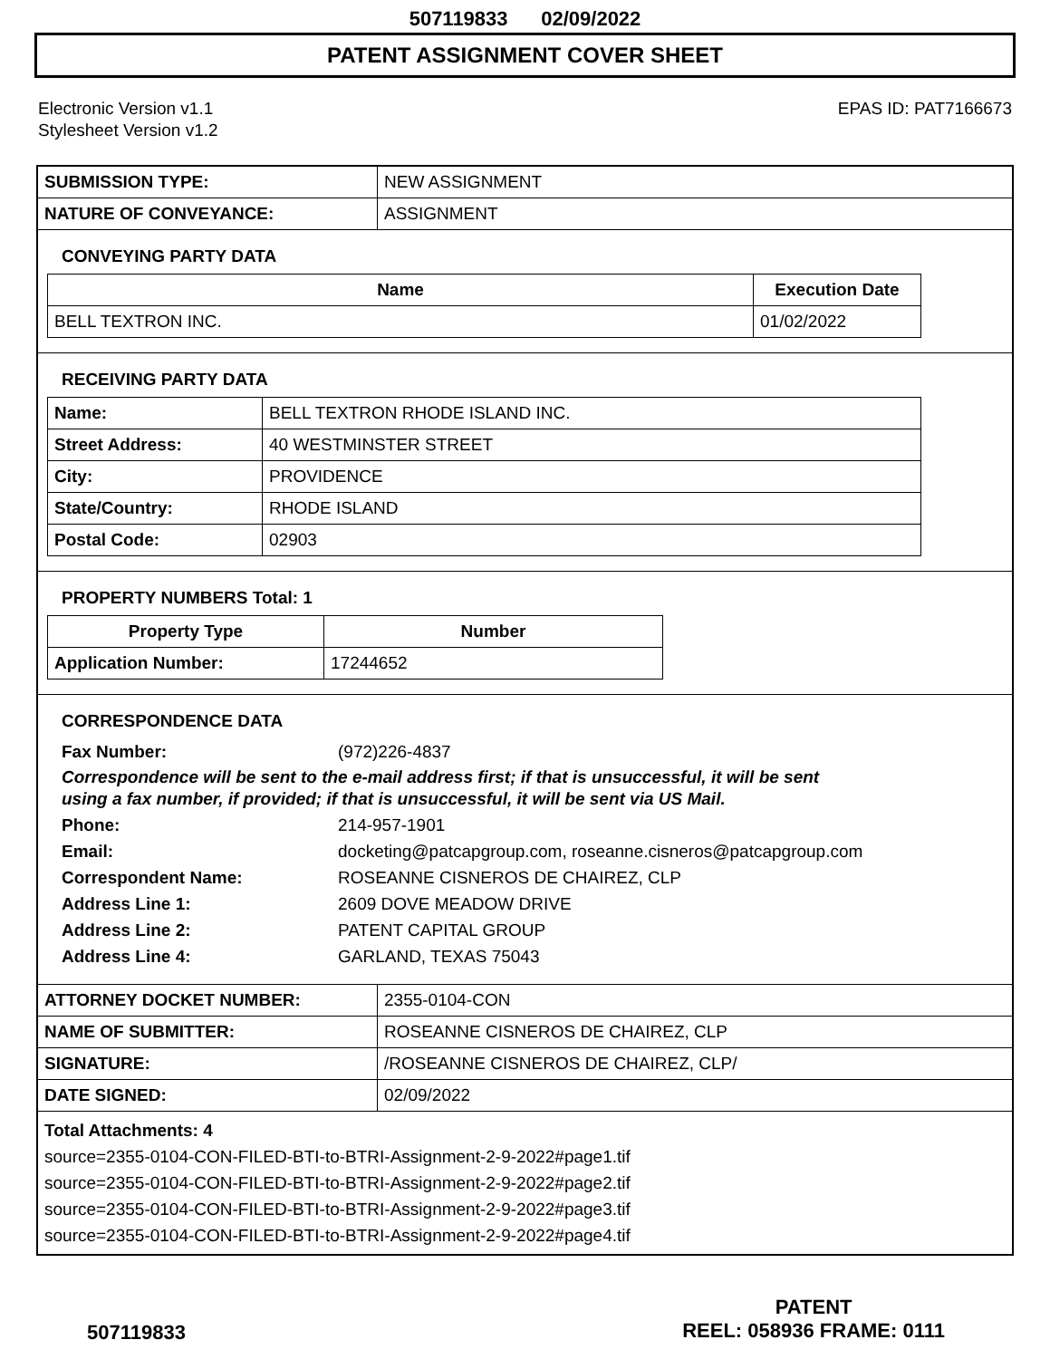507119833 02/09/2022
PATENT ASSIGNMENT COVER SHEET
Electronic Version v1.1
Stylesheet Version v1.2
EPAS ID: PAT7166673
| SUBMISSION TYPE: | NEW ASSIGNMENT |
| NATURE OF CONVEYANCE: | ASSIGNMENT |
CONVEYING PARTY DATA
| Name | Execution Date |
| --- | --- |
| BELL TEXTRON INC. | 01/02/2022 |
RECEIVING PARTY DATA
| Name: | BELL TEXTRON RHODE ISLAND INC. |
| Street Address: | 40 WESTMINSTER STREET |
| City: | PROVIDENCE |
| State/Country: | RHODE ISLAND |
| Postal Code: | 02903 |
PROPERTY NUMBERS Total: 1
| Property Type | Number |
| --- | --- |
| Application Number: | 17244652 |
CORRESPONDENCE DATA
Fax Number: (972)226-4837
Correspondence will be sent to the e-mail address first; if that is unsuccessful, it will be sent
using a fax number, if provided; if that is unsuccessful, it will be sent via US Mail.
Phone: 214-957-1901
Email: docketing@patcapgroup.com, roseanne.cisneros@patcapgroup.com
Correspondent Name: ROSEANNE CISNEROS DE CHAIREZ, CLP
Address Line 1: 2609 DOVE MEADOW DRIVE
Address Line 2: PATENT CAPITAL GROUP
Address Line 4: GARLAND, TEXAS 75043
| ATTORNEY DOCKET NUMBER: | 2355-0104-CON |
| NAME OF SUBMITTER: | ROSEANNE CISNEROS DE CHAIREZ, CLP |
| SIGNATURE: | /ROSEANNE CISNEROS DE CHAIREZ, CLP/ |
| DATE SIGNED: | 02/09/2022 |
Total Attachments: 4
source=2355-0104-CON-FILED-BTI-to-BTRI-Assignment-2-9-2022#page1.tif
source=2355-0104-CON-FILED-BTI-to-BTRI-Assignment-2-9-2022#page2.tif
source=2355-0104-CON-FILED-BTI-to-BTRI-Assignment-2-9-2022#page3.tif
source=2355-0104-CON-FILED-BTI-to-BTRI-Assignment-2-9-2022#page4.tif
507119833
PATENT
REEL: 058936 FRAME: 0111